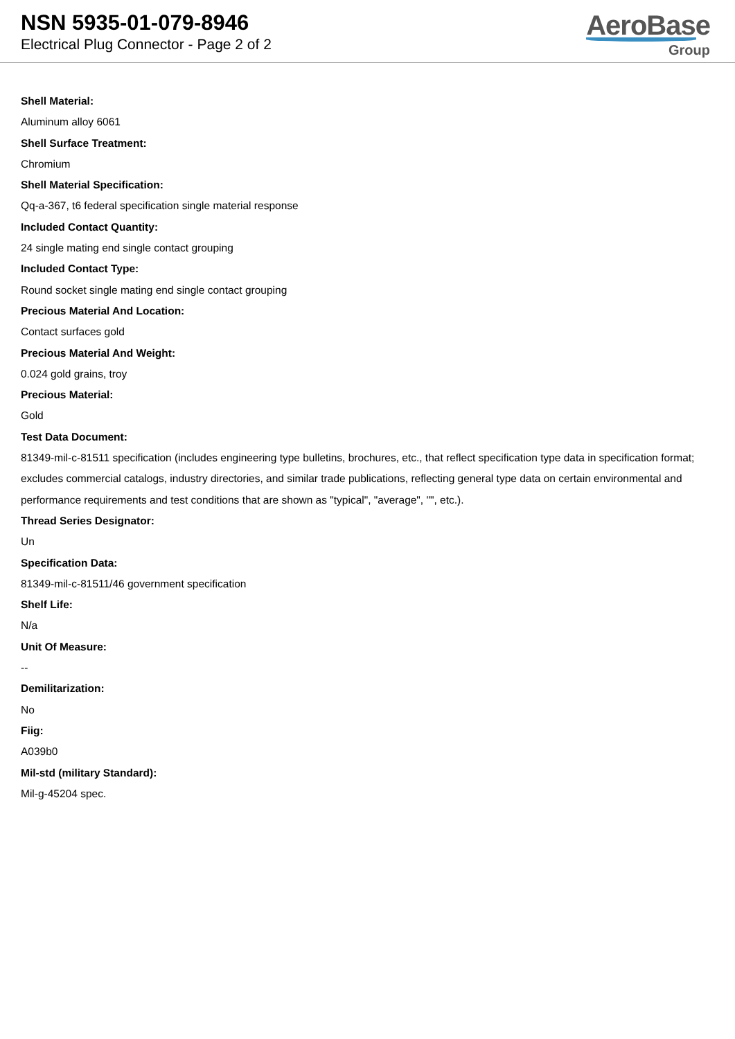NSN 5935-01-079-8946
Electrical Plug Connector - Page 2 of 2
AeroBase
Group
Shell Material:
Aluminum alloy 6061
Shell Surface Treatment:
Chromium
Shell Material Specification:
Qq-a-367, t6 federal specification single material response
Included Contact Quantity:
24 single mating end single contact grouping
Included Contact Type:
Round socket single mating end single contact grouping
Precious Material And Location:
Contact surfaces gold
Precious Material And Weight:
0.024 gold grains, troy
Precious Material:
Gold
Test Data Document:
81349-mil-c-81511 specification (includes engineering type bulletins, brochures, etc., that reflect specification type data in specification format; excludes commercial catalogs, industry directories, and similar trade publications, reflecting general type data on certain environmental and performance requirements and test conditions that are shown as "typical", "average", "", etc.).
Thread Series Designator:
Un
Specification Data:
81349-mil-c-81511/46 government specification
Shelf Life:
N/a
Unit Of Measure:
--
Demilitarization:
No
Fiig:
A039b0
Mil-std (military Standard):
Mil-g-45204 spec.